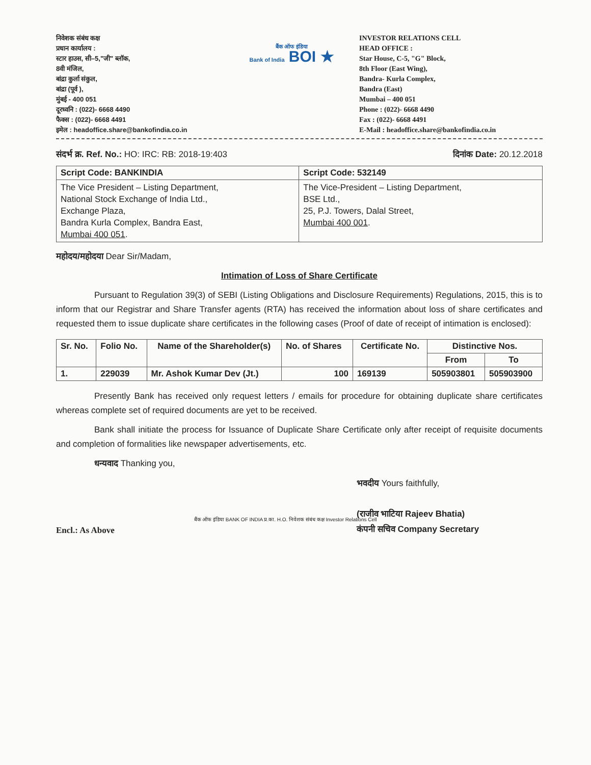निवेशक संबंध कक्ष
प्रधान कार्यालय :
स्टार हाउस, सी–5,"जी" ब्लॉक,
8वी मंजिल,
बांद्रा कुर्ला संकुल,
बांद्रा (पूर्व ),
मुंबई - 400 051
दूरध्वनि : (022)- 6668 4490
फैक्स : (022)- 6668 4491
इमेल : headoffice.share@bankofindia.co.in
बैंक ऑफ इंडिया
Bank of India BOI ★
INVESTOR RELATIONS CELL
HEAD OFFICE :
Star House, C-5, "G" Block,
8th Floor (East Wing),
Bandra- Kurla Complex,
Bandra (East)
Mumbai – 400 051
Phone : (022)- 6668 4490
Fax : (022)- 6668 4491
E-Mail : headoffice.share@bankofindia.co.in
संदर्भ क्र. Ref. No.: HO: IRC: RB: 2018-19:403 दिनांक Date: 20.12.2018
| Script Code: BANKINDIA | Script Code: 532149 |
| --- | --- |
| The Vice President – Listing Department, National Stock Exchange of India Ltd., Exchange Plaza, Bandra Kurla Complex, Bandra East, Mumbai 400 051 . | The Vice-President – Listing Department, BSE Ltd., 25, P.J. Towers, Dalal Street, Mumbai 400 001 . |
महोदय/महोदया Dear Sir/Madam,
Intimation of Loss of Share Certificate
Pursuant to Regulation 39(3) of SEBI (Listing Obligations and Disclosure Requirements) Regulations, 2015, this is to inform that our Registrar and Share Transfer agents (RTA) has received the information about loss of share certificates and requested them to issue duplicate share certificates in the following cases (Proof of date of receipt of intimation is enclosed):
| Sr. No. | Folio No. | Name of the Shareholder(s) | No. of Shares | Certificate No. | Distinctive Nos. | |
| --- | --- | --- | --- | --- | --- | --- |
| | | | | | From | To |
| 1. | 229039 | Mr. Ashok Kumar Dev (Jt.) | 100 | 169139 | 505903801 | 505903900 |
Presently Bank has received only request letters / emails for procedure for obtaining duplicate share certificates whereas complete set of required documents are yet to be received.
Bank shall initiate the process for Issuance of Duplicate Share Certificate only after receipt of requisite documents and completion of formalities like newspaper advertisements, etc.
धन्यवाद Thanking you,
भवदीय Yours faithfully,
(राजीव भाटिया Rajeev Bhatia)
कंपनी सचिव Company Secretary
बैंक ऑफ इंडिया BANK OF INDIA प्र.का. H.O. निवेशक संबंध कक्ष Investor Relations Cell
Encl.: As Above